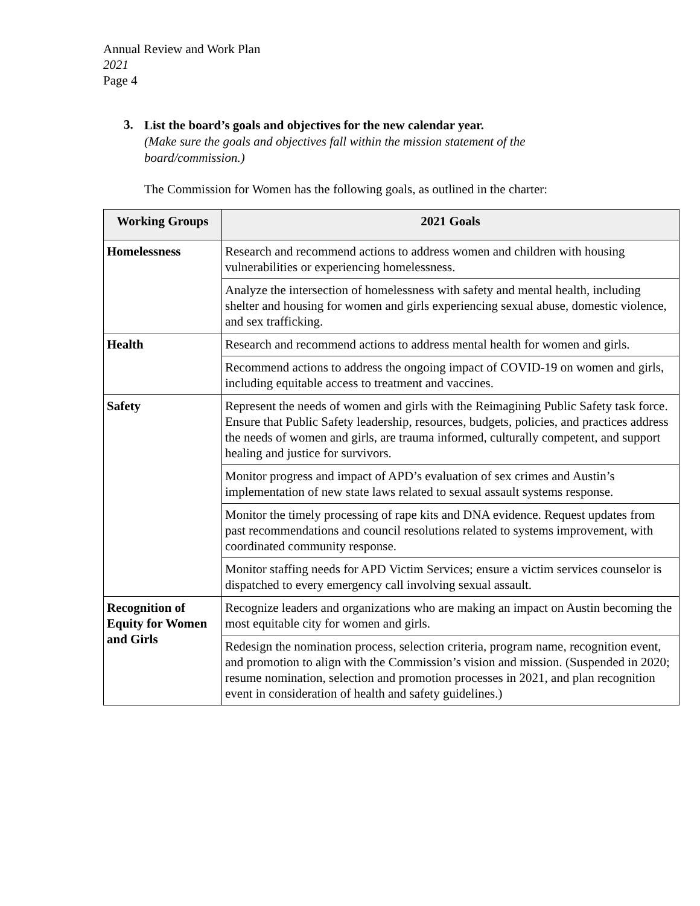Annual Review and Work Plan
2021
Page 4
3.
List the board’s goals and objectives for the new calendar year.
(Make sure the goals and objectives fall within the mission statement of the
board/commission.)
The Commission for Women has the following goals, as outlined in the charter:
| Working Groups | 2021 Goals |
| --- | --- |
| Homelessness | Research and recommend actions to address women and children with housing vulnerabilities or experiencing homelessness. |
| | Analyze the intersection of homelessness with safety and mental health, including shelter and housing for women and girls experiencing sexual abuse, domestic violence, and sex trafficking. |
| Health | Research and recommend actions to address mental health for women and girls. |
| | Recommend actions to address the ongoing impact of COVID-19 on women and girls, including equitable access to treatment and vaccines. |
| Safety | Represent the needs of women and girls with the Reimagining Public Safety task force. Ensure that Public Safety leadership, resources, budgets, policies, and practices address the needs of women and girls, are trauma informed, culturally competent, and support healing and justice for survivors. |
| | Monitor progress and impact of APD’s evaluation of sex crimes and Austin’s implementation of new state laws related to sexual assault systems response. |
| | Monitor the timely processing of rape kits and DNA evidence. Request updates from past recommendations and council resolutions related to systems improvement, with coordinated community response. |
| | Monitor staffing needs for APD Victim Services; ensure a victim services counselor is dispatched to every emergency call involving sexual assault. |
| Recognition of Equity for Women and Girls | Recognize leaders and organizations who are making an impact on Austin becoming the most equitable city for women and girls. |
| | Redesign the nomination process, selection criteria, program name, recognition event, and promotion to align with the Commission’s vision and mission. (Suspended in 2020; resume nomination, selection and promotion processes in 2021, and plan recognition event in consideration of health and safety guidelines.) |